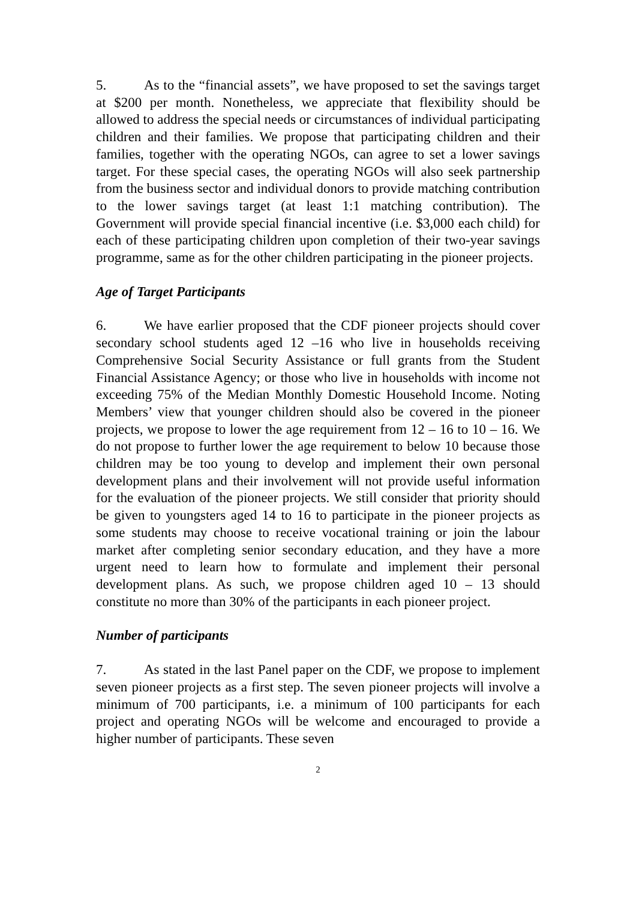5. As to the “financial assets”, we have proposed to set the savings target at $200 per month. Nonetheless, we appreciate that flexibility should be allowed to address the special needs or circumstances of individual participating children and their families. We propose that participating children and their families, together with the operating NGOs, can agree to set a lower savings target. For these special cases, the operating NGOs will also seek partnership from the business sector and individual donors to provide matching contribution to the lower savings target (at least 1:1 matching contribution). The Government will provide special financial incentive (i.e. $3,000 each child) for each of these participating children upon completion of their two-year savings programme, same as for the other children participating in the pioneer projects.
Age of Target Participants
6. We have earlier proposed that the CDF pioneer projects should cover secondary school students aged 12 –16 who live in households receiving Comprehensive Social Security Assistance or full grants from the Student Financial Assistance Agency; or those who live in households with income not exceeding 75% of the Median Monthly Domestic Household Income. Noting Members’ view that younger children should also be covered in the pioneer projects, we propose to lower the age requirement from 12 – 16 to 10 – 16. We do not propose to further lower the age requirement to below 10 because those children may be too young to develop and implement their own personal development plans and their involvement will not provide useful information for the evaluation of the pioneer projects. We still consider that priority should be given to youngsters aged 14 to 16 to participate in the pioneer projects as some students may choose to receive vocational training or join the labour market after completing senior secondary education, and they have a more urgent need to learn how to formulate and implement their personal development plans. As such, we propose children aged 10 – 13 should constitute no more than 30% of the participants in each pioneer project.
Number of participants
7. As stated in the last Panel paper on the CDF, we propose to implement seven pioneer projects as a first step. The seven pioneer projects will involve a minimum of 700 participants, i.e. a minimum of 100 participants for each project and operating NGOs will be welcome and encouraged to provide a higher number of participants. These seven
2